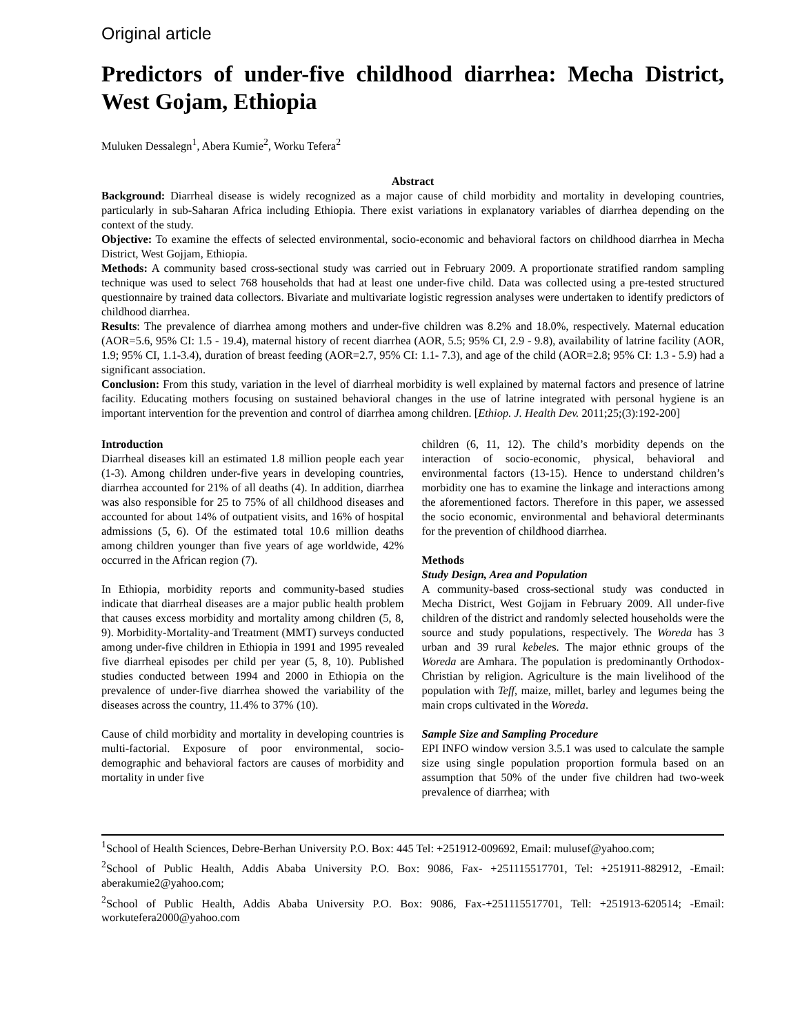Original article
Predictors of under-five childhood diarrhea: Mecha District, West Gojam, Ethiopia
Muluken Dessalegn<sup>1</sup>, Abera Kumie<sup>2</sup>, Worku Tefera<sup>2</sup>
Abstract
Background: Diarrheal disease is widely recognized as a major cause of child morbidity and mortality in developing countries, particularly in sub-Saharan Africa including Ethiopia. There exist variations in explanatory variables of diarrhea depending on the context of the study.
Objective: To examine the effects of selected environmental, socio-economic and behavioral factors on childhood diarrhea in Mecha District, West Gojjam, Ethiopia.
Methods: A community based cross-sectional study was carried out in February 2009. A proportionate stratified random sampling technique was used to select 768 households that had at least one under-five child. Data was collected using a pre-tested structured questionnaire by trained data collectors. Bivariate and multivariate logistic regression analyses were undertaken to identify predictors of childhood diarrhea.
Results: The prevalence of diarrhea among mothers and under-five children was 8.2% and 18.0%, respectively. Maternal education (AOR=5.6, 95% CI: 1.5 - 19.4), maternal history of recent diarrhea (AOR, 5.5; 95% CI, 2.9 - 9.8), availability of latrine facility (AOR, 1.9; 95% CI, 1.1-3.4), duration of breast feeding (AOR=2.7, 95% CI: 1.1- 7.3), and age of the child (AOR=2.8; 95% CI: 1.3 - 5.9) had a significant association.
Conclusion: From this study, variation in the level of diarrheal morbidity is well explained by maternal factors and presence of latrine facility. Educating mothers focusing on sustained behavioral changes in the use of latrine integrated with personal hygiene is an important intervention for the prevention and control of diarrhea among children. [Ethiop. J. Health Dev. 2011;25;(3):192-200]
Introduction
Diarrheal diseases kill an estimated 1.8 million people each year (1-3). Among children under-five years in developing countries, diarrhea accounted for 21% of all deaths (4). In addition, diarrhea was also responsible for 25 to 75% of all childhood diseases and accounted for about 14% of outpatient visits, and 16% of hospital admissions (5, 6). Of the estimated total 10.6 million deaths among children younger than five years of age worldwide, 42% occurred in the African region (7).
In Ethiopia, morbidity reports and community-based studies indicate that diarrheal diseases are a major public health problem that causes excess morbidity and mortality among children (5, 8, 9). Morbidity-Mortality-and Treatment (MMT) surveys conducted among under-five children in Ethiopia in 1991 and 1995 revealed five diarrheal episodes per child per year (5, 8, 10). Published studies conducted between 1994 and 2000 in Ethiopia on the prevalence of under-five diarrhea showed the variability of the diseases across the country, 11.4% to 37% (10).
Cause of child morbidity and mortality in developing countries is multi-factorial. Exposure of poor environmental, socio-demographic and behavioral factors are causes of morbidity and mortality in under five
children (6, 11, 12). The child’s morbidity depends on the interaction of socio-economic, physical, behavioral and environmental factors (13-15). Hence to understand children’s morbidity one has to examine the linkage and interactions among the aforementioned factors. Therefore in this paper, we assessed the socio economic, environmental and behavioral determinants for the prevention of childhood diarrhea.
Methods
Study Design, Area and Population
A community-based cross-sectional study was conducted in Mecha District, West Gojjam in February 2009. All under-five children of the district and randomly selected households were the source and study populations, respectively. The Woreda has 3 urban and 39 rural kebeles. The major ethnic groups of the Woreda are Amhara. The population is predominantly Orthodox-Christian by religion. Agriculture is the main livelihood of the population with Teff, maize, millet, barley and legumes being the main crops cultivated in the Woreda.
Sample Size and Sampling Procedure
EPI INFO window version 3.5.1 was used to calculate the sample size using single population proportion formula based on an assumption that 50% of the under five children had two-week prevalence of diarrhea; with
<sup>1</sup> School of Health Sciences, Debre-Berhan University P.O. Box: 445 Tel: +251912-009692, Email: mulusef@yahoo.com;
<sup>2</sup> School of Public Health, Addis Ababa University P.O. Box: 9086, Fax- +251115517701, Tel: +251911-882912, -Email: aberakumie2@yahoo.com;
<sup>2</sup> School of Public Health, Addis Ababa University P.O. Box: 9086, Fax-+251115517701, Tell: +251913-620514; -Email: workutefera2000@yahoo.com